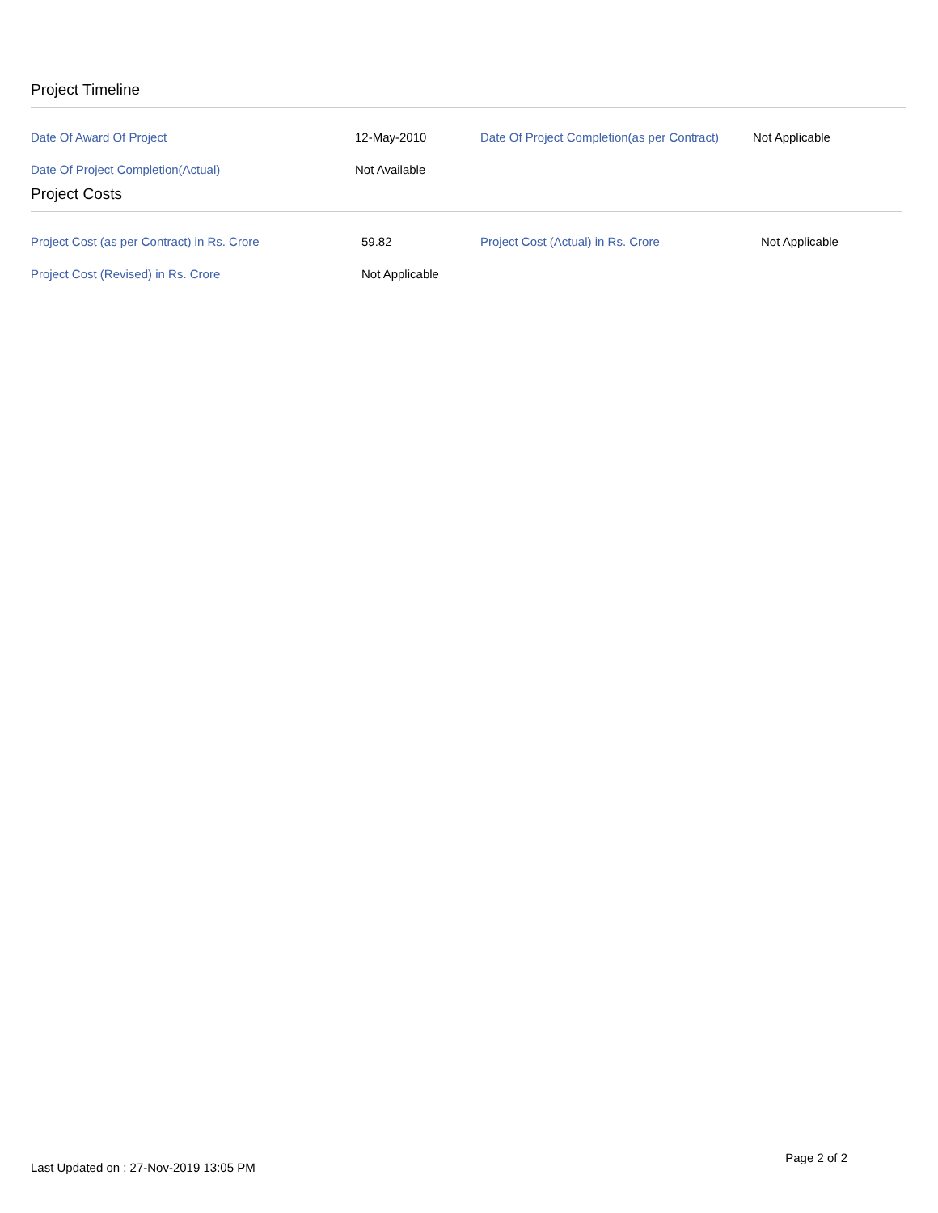Project Timeline
| Date Of Award Of Project | 12-May-2010 | Date Of Project Completion(as per Contract) | Not Applicable |
| Date Of Project Completion(Actual) | Not Available | | |
Project Costs
| Project Cost (as per Contract) in Rs. Crore | 59.82 | Project Cost (Actual) in Rs. Crore | Not Applicable |
| Project Cost (Revised) in Rs. Crore | Not Applicable | | |
Last Updated on : 27-Nov-2019 13:05 PM Page 2 of 2